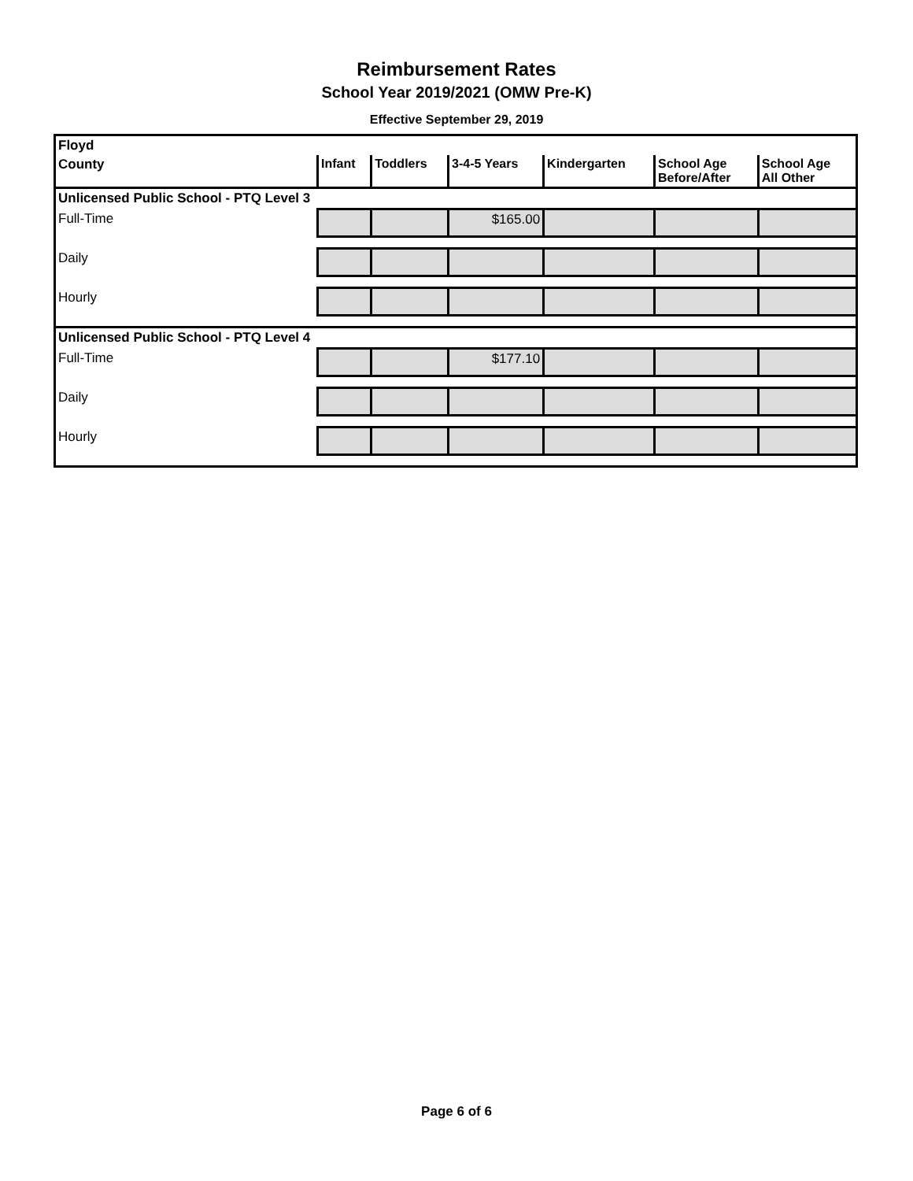Reimbursement Rates
School Year 2019/2021 (OMW Pre-K)
Effective September 29, 2019
| Floyd | | | | | | |
| County | Infant | Toddlers | 3-4-5 Years | Kindergarten | School Age Before/After | School Age All Other |
| Unlicensed Public School - PTQ Level 3 | | | | | | |
| Full-Time | | | $165.00 | | | |
| Daily | | | | | | |
| Hourly | | | | | | |
| Unlicensed Public School - PTQ Level 4 | | | | | | |
| Full-Time | | | $177.10 | | | |
| Daily | | | | | | |
| Hourly | | | | | | |
Page 6 of 6